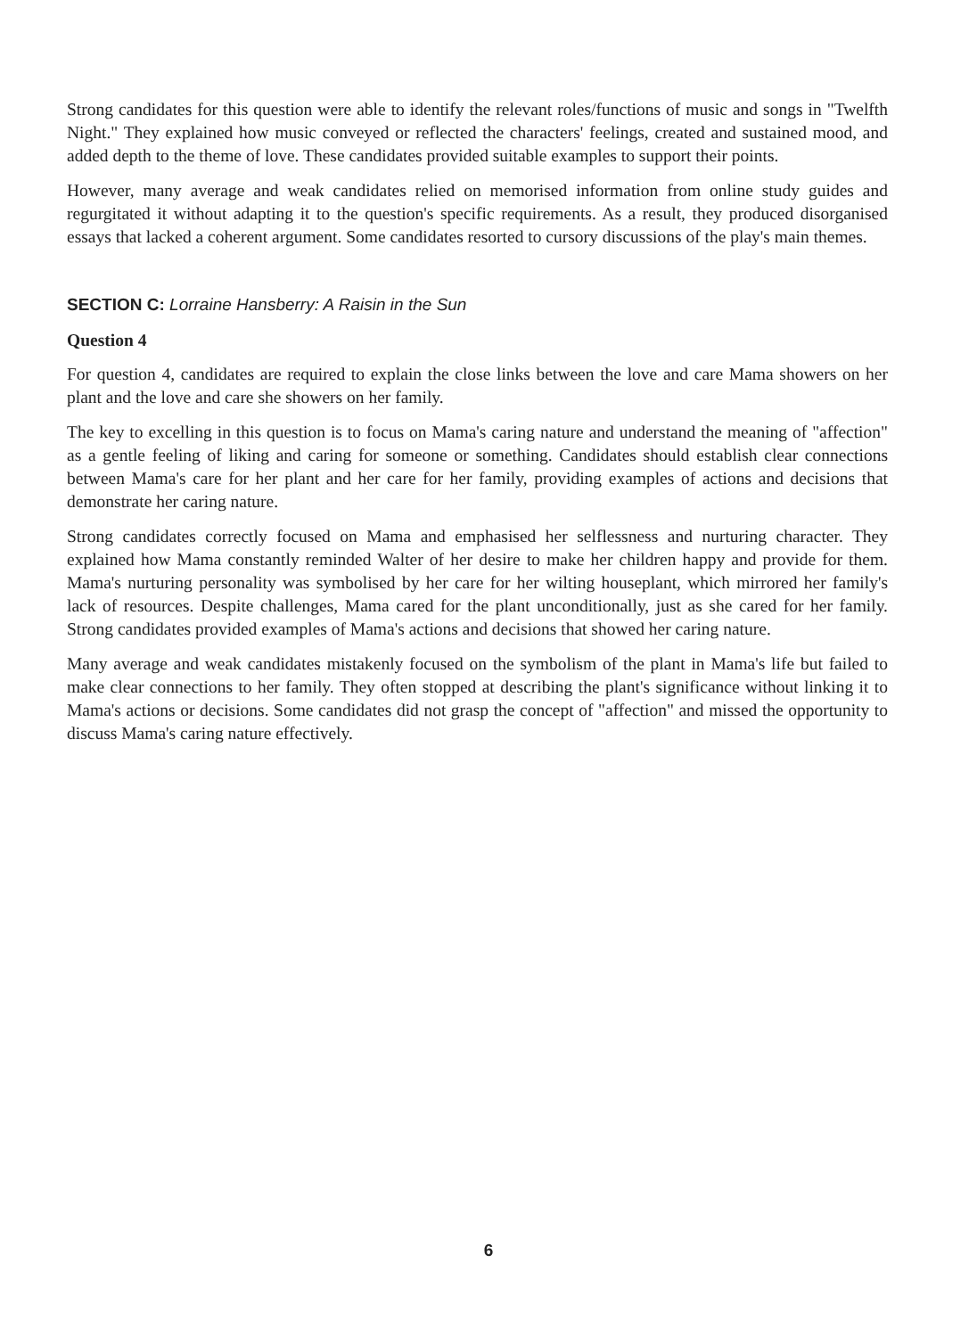Strong candidates for this question were able to identify the relevant roles/functions of music and songs in "Twelfth Night." They explained how music conveyed or reflected the characters' feelings, created and sustained mood, and added depth to the theme of love. These candidates provided suitable examples to support their points.
However, many average and weak candidates relied on memorised information from online study guides and regurgitated it without adapting it to the question's specific requirements. As a result, they produced disorganised essays that lacked a coherent argument. Some candidates resorted to cursory discussions of the play's main themes.
SECTION C: Lorraine Hansberry: A Raisin in the Sun
Question 4
For question 4, candidates are required to explain the close links between the love and care Mama showers on her plant and the love and care she showers on her family.
The key to excelling in this question is to focus on Mama's caring nature and understand the meaning of "affection" as a gentle feeling of liking and caring for someone or something. Candidates should establish clear connections between Mama's care for her plant and her care for her family, providing examples of actions and decisions that demonstrate her caring nature.
Strong candidates correctly focused on Mama and emphasised her selflessness and nurturing character. They explained how Mama constantly reminded Walter of her desire to make her children happy and provide for them. Mama's nurturing personality was symbolised by her care for her wilting houseplant, which mirrored her family's lack of resources. Despite challenges, Mama cared for the plant unconditionally, just as she cared for her family. Strong candidates provided examples of Mama's actions and decisions that showed her caring nature.
Many average and weak candidates mistakenly focused on the symbolism of the plant in Mama's life but failed to make clear connections to her family. They often stopped at describing the plant's significance without linking it to Mama's actions or decisions. Some candidates did not grasp the concept of "affection" and missed the opportunity to discuss Mama's caring nature effectively.
6